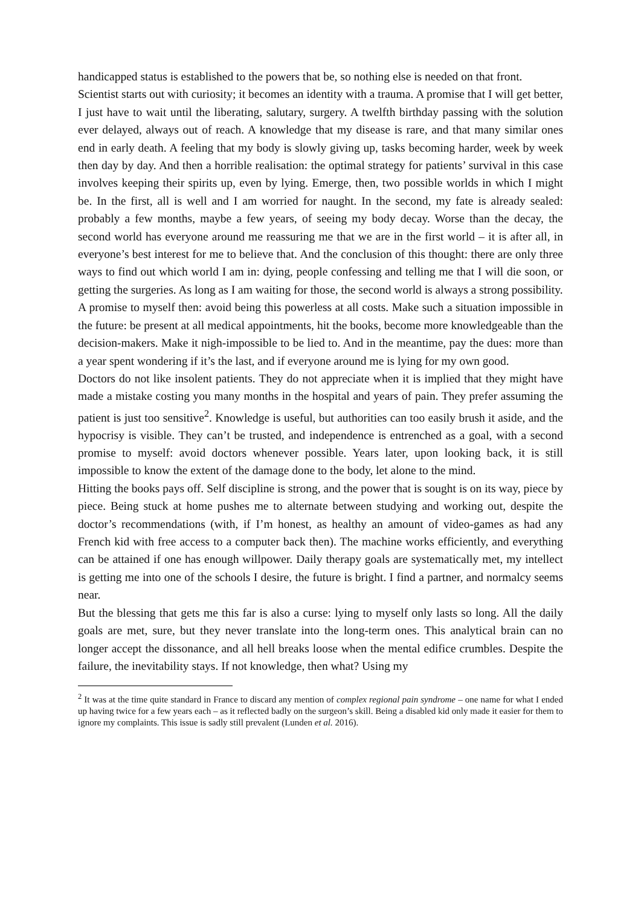handicapped status is established to the powers that be, so nothing else is needed on that front.
Scientist starts out with curiosity; it becomes an identity with a trauma. A promise that I will get better, I just have to wait until the liberating, salutary, surgery. A twelfth birthday passing with the solution ever delayed, always out of reach. A knowledge that my disease is rare, and that many similar ones end in early death. A feeling that my body is slowly giving up, tasks becoming harder, week by week then day by day. And then a horrible realisation: the optimal strategy for patients’ survival in this case involves keeping their spirits up, even by lying. Emerge, then, two possible worlds in which I might be. In the first, all is well and I am worried for naught. In the second, my fate is already sealed: probably a few months, maybe a few years, of seeing my body decay. Worse than the decay, the second world has everyone around me reassuring me that we are in the first world – it is after all, in everyone’s best interest for me to believe that. And the conclusion of this thought: there are only three ways to find out which world I am in: dying, people confessing and telling me that I will die soon, or getting the surgeries. As long as I am waiting for those, the second world is always a strong possibility.
A promise to myself then: avoid being this powerless at all costs. Make such a situation impossible in the future: be present at all medical appointments, hit the books, become more knowledgeable than the decision-makers. Make it nigh-impossible to be lied to. And in the meantime, pay the dues: more than a year spent wondering if it’s the last, and if everyone around me is lying for my own good.
Doctors do not like insolent patients. They do not appreciate when it is implied that they might have made a mistake costing you many months in the hospital and years of pain. They prefer assuming the patient is just too sensitive<sup>2</sup>. Knowledge is useful, but authorities can too easily brush it aside, and the hypocrisy is visible. They can’t be trusted, and independence is entrenched as a goal, with a second promise to myself: avoid doctors whenever possible. Years later, upon looking back, it is still impossible to know the extent of the damage done to the body, let alone to the mind.
Hitting the books pays off. Self discipline is strong, and the power that is sought is on its way, piece by piece. Being stuck at home pushes me to alternate between studying and working out, despite the doctor’s recommendations (with, if I’m honest, as healthy an amount of video-games as had any French kid with free access to a computer back then). The machine works efficiently, and everything can be attained if one has enough willpower. Daily therapy goals are systematically met, my intellect is getting me into one of the schools I desire, the future is bright. I find a partner, and normalcy seems near.
But the blessing that gets me this far is also a curse: lying to myself only lasts so long. All the daily goals are met, sure, but they never translate into the long-term ones. This analytical brain can no longer accept the dissonance, and all hell breaks loose when the mental edifice crumbles. Despite the failure, the inevitability stays. If not knowledge, then what? Using my
<sup>2</sup> It was at the time quite standard in France to discard any mention of complex regional pain syndrome – one name for what I ended up having twice for a few years each – as it reflected badly on the surgeon’s skill. Being a disabled kid only made it easier for them to ignore my complaints. This issue is sadly still prevalent (Lunden et al. 2016).